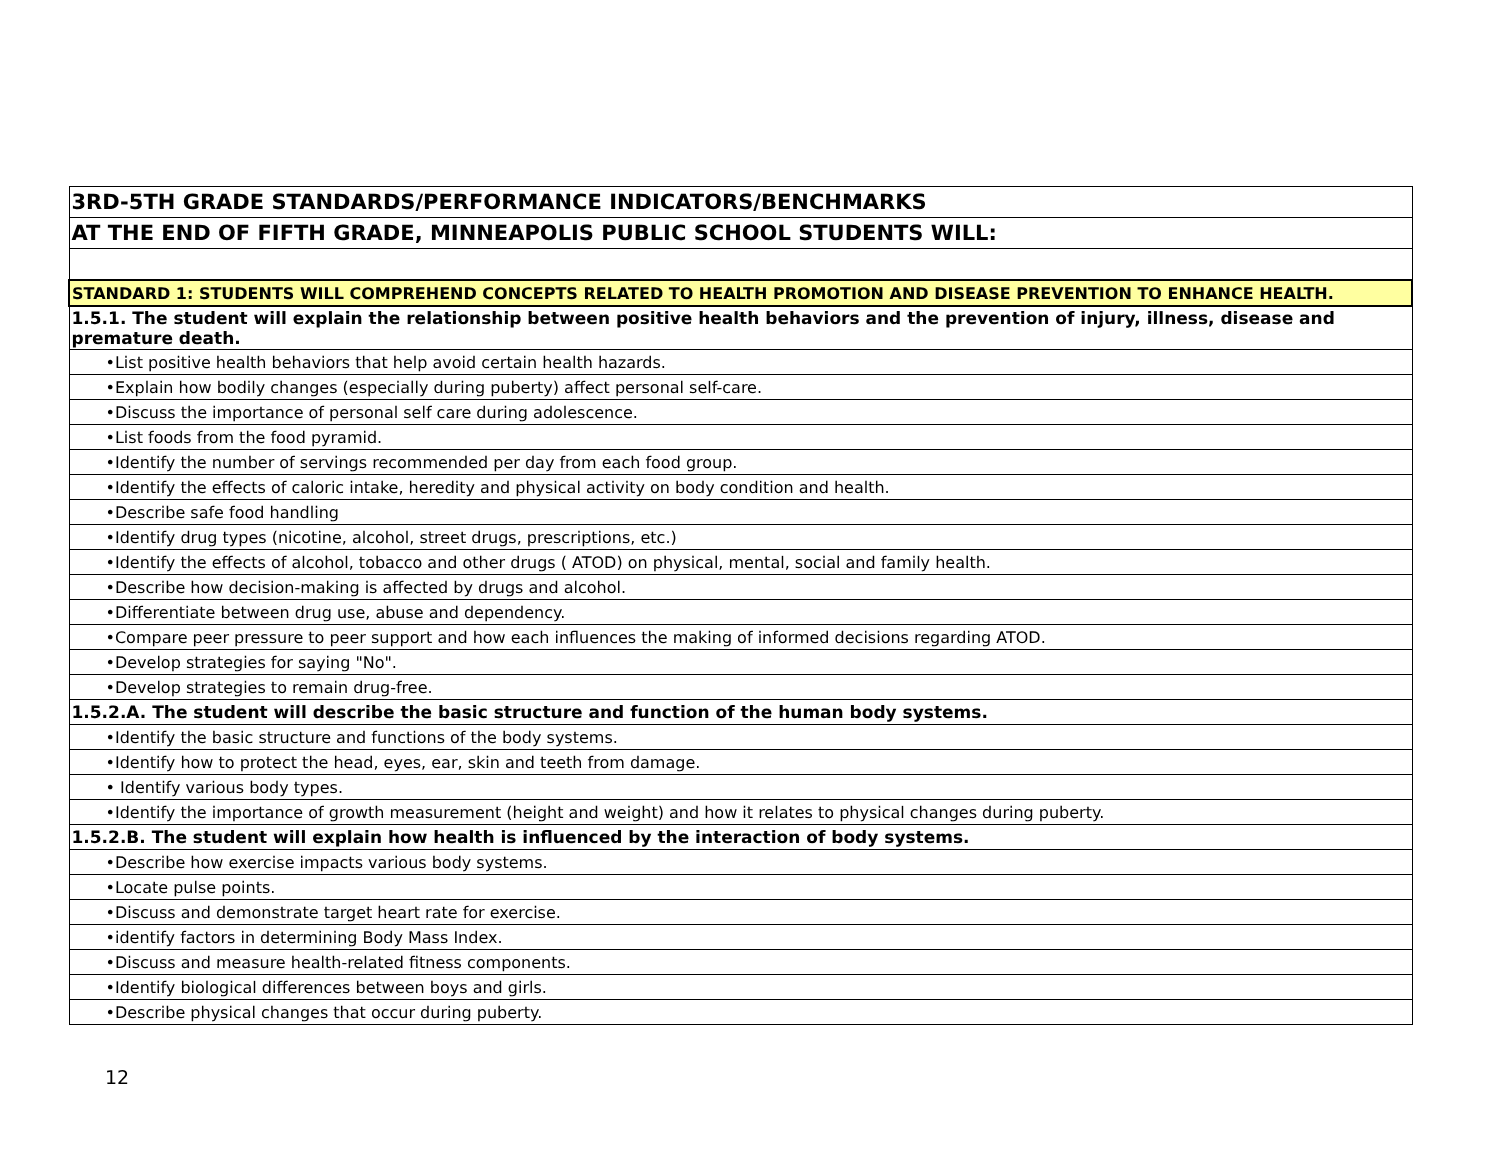| 3RD-5TH GRADE STANDARDS/PERFORMANCE INDICATORS/BENCHMARKS |
| AT THE END OF FIFTH GRADE, MINNEAPOLIS PUBLIC SCHOOL STUDENTS WILL: |
| STANDARD 1: STUDENTS WILL COMPREHEND CONCEPTS RELATED TO HEALTH PROMOTION AND DISEASE PREVENTION TO ENHANCE HEALTH. |
| 1.5.1. The student will explain the relationship between positive health behaviors and the prevention of injury, illness, disease and premature death. |
| •List positive health behaviors that help avoid certain health hazards. |
| •Explain how bodily changes (especially during puberty) affect personal self-care. |
| •Discuss the importance of personal self care during adolescence. |
| •List foods from the food pyramid. |
| •Identify the number of servings recommended per day from each food group. |
| •Identify the effects of caloric intake, heredity and physical activity on body condition and health. |
| •Describe safe food handling |
| •Identify drug types (nicotine, alcohol, street drugs, prescriptions, etc.) |
| •Identify the effects of alcohol, tobacco and other drugs ( ATOD) on physical, mental, social and family health. |
| •Describe how decision-making is affected by drugs and alcohol. |
| •Differentiate between drug use, abuse and dependency. |
| •Compare peer pressure to peer support and how each influences the making of informed decisions regarding ATOD. |
| •Develop strategies for saying "No". |
| •Develop strategies to remain drug-free. |
| 1.5.2.A. The student will describe the basic structure and function of the human body systems. |
| •Identify the basic structure and functions of the body systems. |
| •Identify how to protect the head, eyes, ear, skin and teeth from damage. |
| • Identify various body types. |
| •Identify the importance of growth measurement (height and weight) and how it relates to physical changes during puberty. |
| 1.5.2.B. The student will explain how health is influenced by the interaction of body systems. |
| •Describe how exercise impacts various body systems. |
| •Locate pulse points. |
| •Discuss and demonstrate target heart rate for exercise. |
| •identify factors in determining Body Mass Index. |
| •Discuss and measure health-related fitness components. |
| •Identify biological differences between boys and girls. |
| •Describe physical changes that occur during puberty. |
12